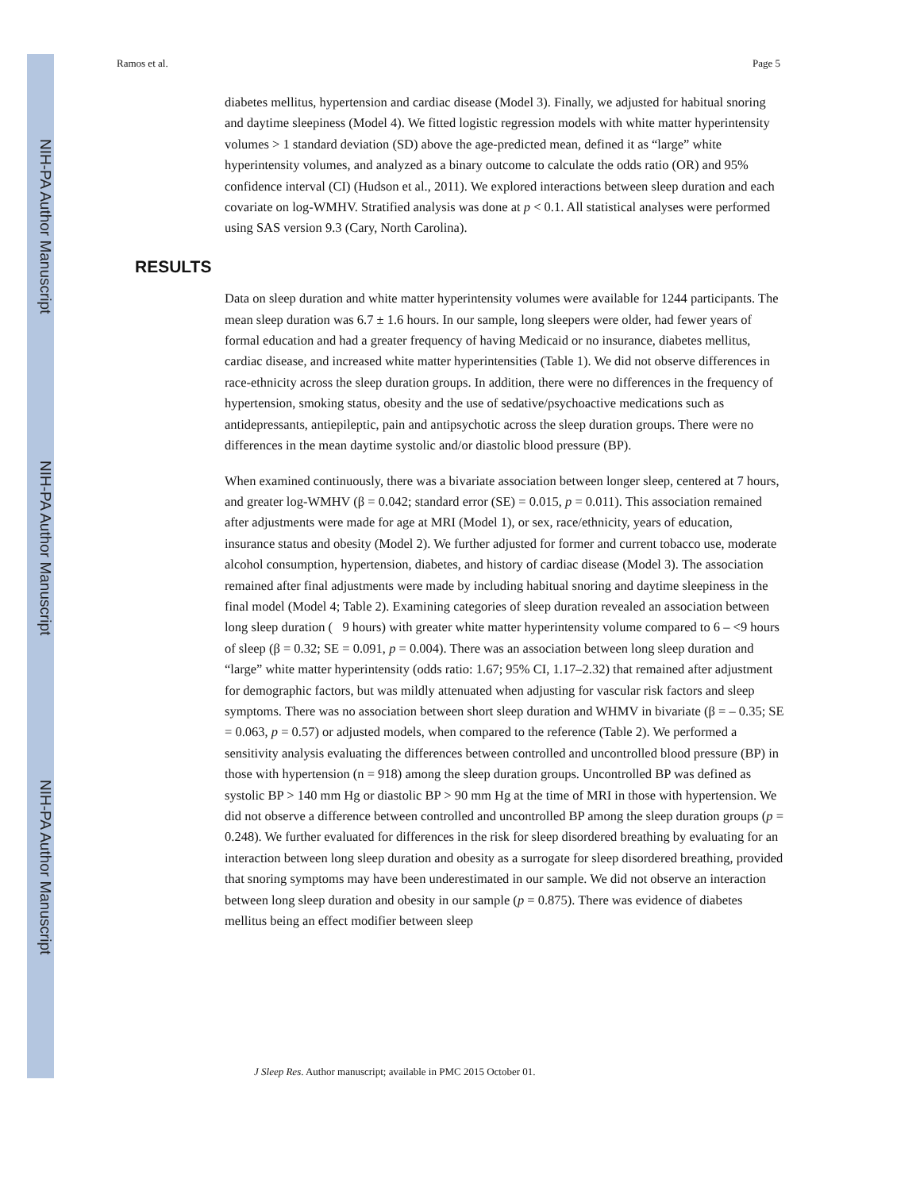NIH-PA Author Manuscript
NIH-PA Author Manuscript
NIH-PA Author Manuscript
Ramos et al. Page 5
diabetes mellitus, hypertension and cardiac disease (Model 3). Finally, we adjusted for habitual snoring and daytime sleepiness (Model 4). We fitted logistic regression models with white matter hyperintensity volumes > 1 standard deviation (SD) above the age-predicted mean, defined it as “large” white hyperintensity volumes, and analyzed as a binary outcome to calculate the odds ratio (OR) and 95% confidence interval (CI) (Hudson et al., 2011). We explored interactions between sleep duration and each covariate on log-WMHV. Stratified analysis was done at p < 0.1. All statistical analyses were performed using SAS version 9.3 (Cary, North Carolina).
RESULTS
Data on sleep duration and white matter hyperintensity volumes were available for 1244 participants. The mean sleep duration was 6.7 ± 1.6 hours. In our sample, long sleepers were older, had fewer years of formal education and had a greater frequency of having Medicaid or no insurance, diabetes mellitus, cardiac disease, and increased white matter hyperintensities (Table 1). We did not observe differences in race-ethnicity across the sleep duration groups. In addition, there were no differences in the frequency of hypertension, smoking status, obesity and the use of sedative/psychoactive medications such as antidepressants, antiepileptic, pain and antipsychotic across the sleep duration groups. There were no differences in the mean daytime systolic and/or diastolic blood pressure (BP).
When examined continuously, there was a bivariate association between longer sleep, centered at 7 hours, and greater log-WMHV (β = 0.042; standard error (SE) = 0.015, p = 0.011). This association remained after adjustments were made for age at MRI (Model 1), or sex, race/ethnicity, years of education, insurance status and obesity (Model 2). We further adjusted for former and current tobacco use, moderate alcohol consumption, hypertension, diabetes, and history of cardiac disease (Model 3). The association remained after final adjustments were made by including habitual snoring and daytime sleepiness in the final model (Model 4; Table 2). Examining categories of sleep duration revealed an association between long sleep duration ( 9 hours) with greater white matter hyperintensity volume compared to 6 – <9 hours of sleep (β = 0.32; SE = 0.091, p = 0.004). There was an association between long sleep duration and “large” white matter hyperintensity (odds ratio: 1.67; 95% CI, 1.17–2.32) that remained after adjustment for demographic factors, but was mildly attenuated when adjusting for vascular risk factors and sleep symptoms. There was no association between short sleep duration and WHMV in bivariate (β = – 0.35; SE = 0.063, p = 0.57) or adjusted models, when compared to the reference (Table 2). We performed a sensitivity analysis evaluating the differences between controlled and uncontrolled blood pressure (BP) in those with hypertension (n = 918) among the sleep duration groups. Uncontrolled BP was defined as systolic BP > 140 mm Hg or diastolic BP > 90 mm Hg at the time of MRI in those with hypertension. We did not observe a difference between controlled and uncontrolled BP among the sleep duration groups (p = 0.248). We further evaluated for differences in the risk for sleep disordered breathing by evaluating for an interaction between long sleep duration and obesity as a surrogate for sleep disordered breathing, provided that snoring symptoms may have been underestimated in our sample. We did not observe an interaction between long sleep duration and obesity in our sample (p = 0.875). There was evidence of diabetes mellitus being an effect modifier between sleep
J Sleep Res. Author manuscript; available in PMC 2015 October 01.